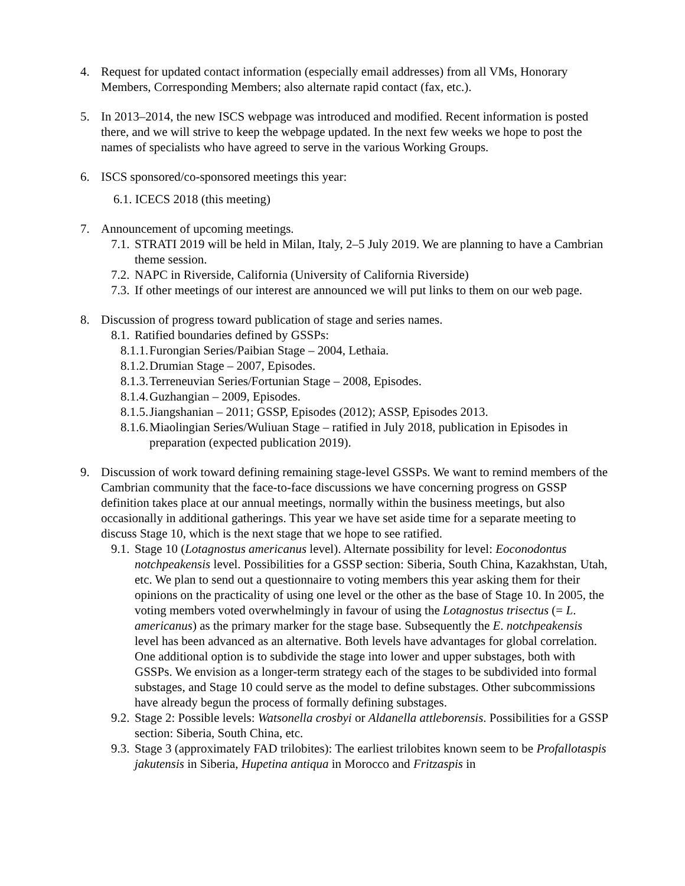4. Request for updated contact information (especially email addresses) from all VMs, Honorary Members, Corresponding Members; also alternate rapid contact (fax, etc.).
5. In 2013–2014, the new ISCS webpage was introduced and modified. Recent information is posted there, and we will strive to keep the webpage updated. In the next few weeks we hope to post the names of specialists who have agreed to serve in the various Working Groups.
6. ISCS sponsored/co-sponsored meetings this year:
6.1. ICECS 2018 (this meeting)
7. Announcement of upcoming meetings.
7.1.
STRATI 2019 will be held in Milan, Italy, 2–5 July 2019. We are planning to have a Cambrian theme session.
7.2.
NAPC in Riverside, California (University of California Riverside)
7.3.
If other meetings of our interest are announced we will put links to them on our web page.
8. Discussion of progress toward publication of stage and series names.
8.1.
Ratified boundaries defined by GSSPs:
8.1.1.
Furongian Series/Paibian Stage – 2004, Lethaia.
8.1.2.
Drumian Stage – 2007, Episodes.
8.1.3.
Terreneuvian Series/Fortunian Stage – 2008, Episodes.
8.1.4.
Guzhangian – 2009, Episodes.
8.1.5.
Jiangshanian – 2011; GSSP, Episodes (2012); ASSP, Episodes 2013.
8.1.6.
Miaolingian Series/Wuliuan Stage – ratified in July 2018, publication in Episodes in preparation (expected publication 2019).
9. Discussion of work toward defining remaining stage-level GSSPs. We want to remind members of the Cambrian community that the face-to-face discussions we have concerning progress on GSSP definition takes place at our annual meetings, normally within the business meetings, but also occasionally in additional gatherings. This year we have set aside time for a separate meeting to discuss Stage 10, which is the next stage that we hope to see ratified.
9.1.
Stage 10 (Lotagnostus americanus level). Alternate possibility for level: Eoconodontus notchpeakensis level. Possibilities for a GSSP section: Siberia, South China, Kazakhstan, Utah, etc. We plan to send out a questionnaire to voting members this year asking them for their opinions on the practicality of using one level or the other as the base of Stage 10. In 2005, the voting members voted overwhelmingly in favour of using the Lotagnostus trisectus (= L. americanus) as the primary marker for the stage base. Subsequently the E. notchpeakensis level has been advanced as an alternative. Both levels have advantages for global correlation. One additional option is to subdivide the stage into lower and upper substages, both with GSSPs. We envision as a longer-term strategy each of the stages to be subdivided into formal substages, and Stage 10 could serve as the model to define substages. Other subcommissions have already begun the process of formally defining substages.
9.2.
Stage 2: Possible levels: Watsonella crosbyi or Aldanella attleborensis. Possibilities for a GSSP section: Siberia, South China, etc.
9.3.
Stage 3 (approximately FAD trilobites): The earliest trilobites known seem to be Profallotaspis jakutensis in Siberia, Hupetina antiqua in Morocco and Fritzaspis in